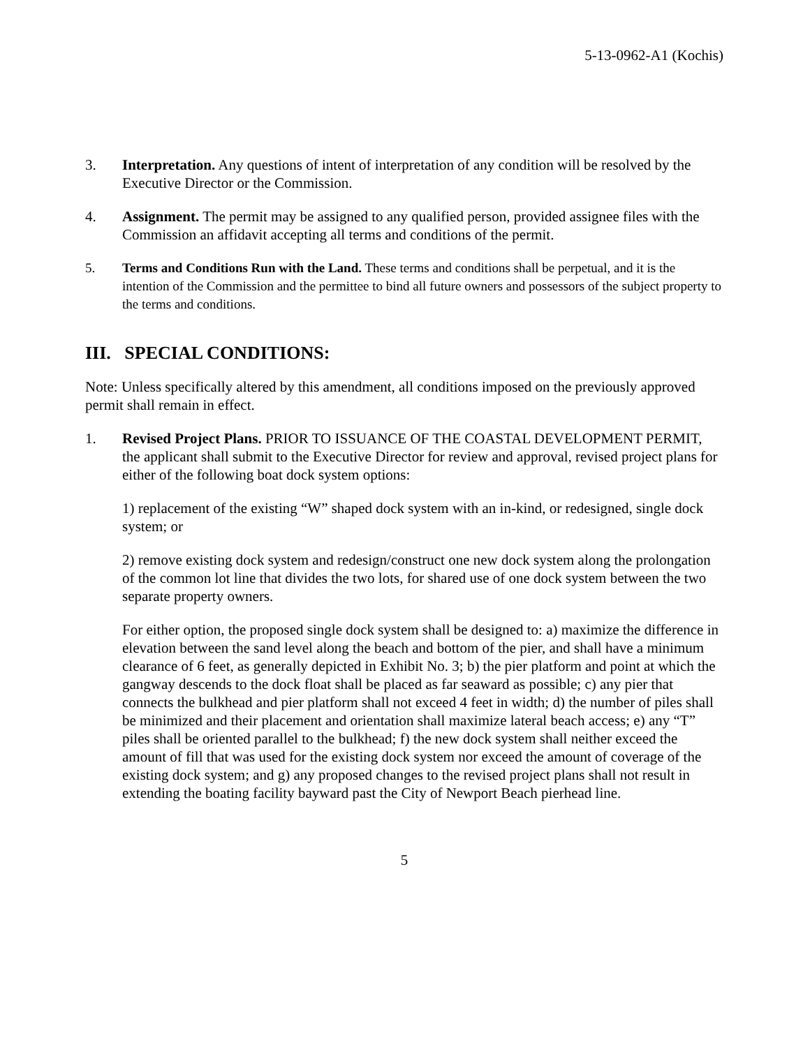5-13-0962-A1 (Kochis)
3. Interpretation. Any questions of intent of interpretation of any condition will be resolved by the Executive Director or the Commission.
4. Assignment. The permit may be assigned to any qualified person, provided assignee files with the Commission an affidavit accepting all terms and conditions of the permit.
5. Terms and Conditions Run with the Land. These terms and conditions shall be perpetual, and it is the intention of the Commission and the permittee to bind all future owners and possessors of the subject property to the terms and conditions.
III. SPECIAL CONDITIONS:
Note: Unless specifically altered by this amendment, all conditions imposed on the previously approved permit shall remain in effect.
1. Revised Project Plans. PRIOR TO ISSUANCE OF THE COASTAL DEVELOPMENT PERMIT, the applicant shall submit to the Executive Director for review and approval, revised project plans for either of the following boat dock system options:
1) replacement of the existing “W” shaped dock system with an in-kind, or redesigned, single dock system; or
2) remove existing dock system and redesign/construct one new dock system along the prolongation of the common lot line that divides the two lots, for shared use of one dock system between the two separate property owners.
For either option, the proposed single dock system shall be designed to: a) maximize the difference in elevation between the sand level along the beach and bottom of the pier, and shall have a minimum clearance of 6 feet, as generally depicted in Exhibit No. 3; b) the pier platform and point at which the gangway descends to the dock float shall be placed as far seaward as possible; c) any pier that connects the bulkhead and pier platform shall not exceed 4 feet in width; d) the number of piles shall be minimized and their placement and orientation shall maximize lateral beach access; e) any “T” piles shall be oriented parallel to the bulkhead; f) the new dock system shall neither exceed the amount of fill that was used for the existing dock system nor exceed the amount of coverage of the existing dock system; and g) any proposed changes to the revised project plans shall not result in extending the boating facility bayward past the City of Newport Beach pierhead line.
5